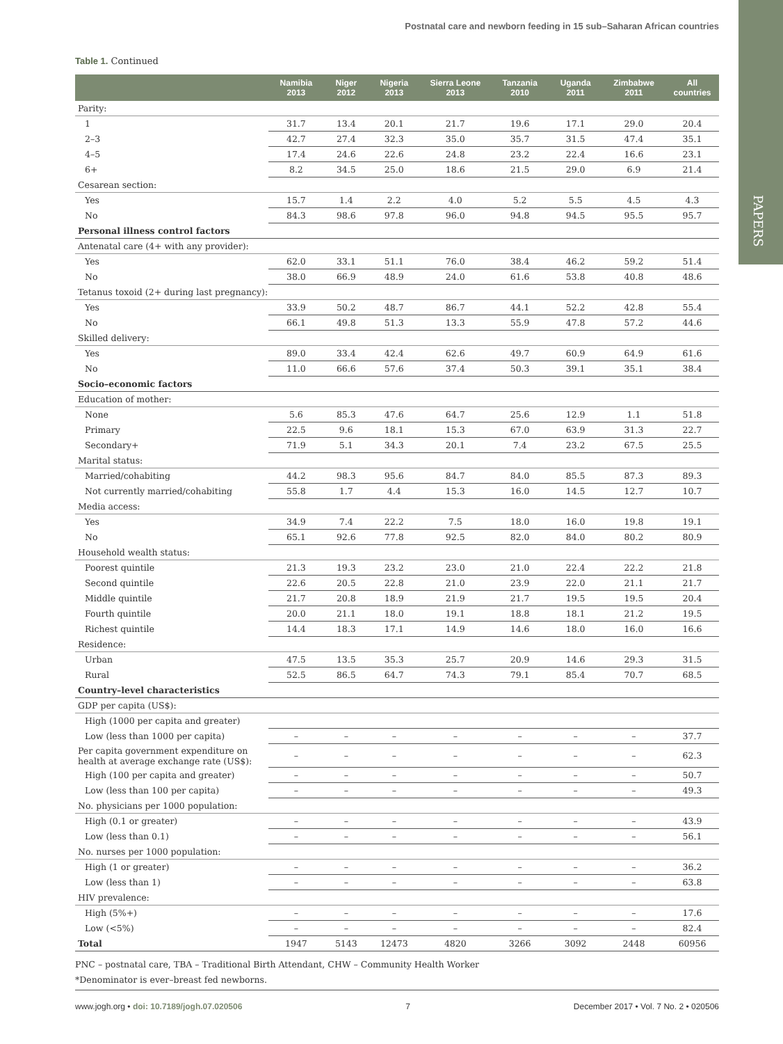Postnatal care and newborn feeding in 15 sub–Saharan African countries
PAPERS
Table 1. Continued
| | Namibia 2013 | Niger 2012 | Nigeria 2013 | Sierra Leone 2013 | Tanzania 2010 | Uganda 2011 | Zimbabwe 2011 | All countries |
| --- | --- | --- | --- | --- | --- | --- | --- | --- |
| Parity: | | | | | | | | |
| 1 | 31.7 | 13.4 | 20.1 | 21.7 | 19.6 | 17.1 | 29.0 | 20.4 |
| 2–3 | 42.7 | 27.4 | 32.3 | 35.0 | 35.7 | 31.5 | 47.4 | 35.1 |
| 4–5 | 17.4 | 24.6 | 22.6 | 24.8 | 23.2 | 22.4 | 16.6 | 23.1 |
| 6+ | 8.2 | 34.5 | 25.0 | 18.6 | 21.5 | 29.0 | 6.9 | 21.4 |
| Cesarean section: | | | | | | | | |
| Yes | 15.7 | 1.4 | 2.2 | 4.0 | 5.2 | 5.5 | 4.5 | 4.3 |
| No | 84.3 | 98.6 | 97.8 | 96.0 | 94.8 | 94.5 | 95.5 | 95.7 |
| Personal illness control factors | | | | | | | | |
| Antenatal care (4+ with any provider): | | | | | | | | |
| Yes | 62.0 | 33.1 | 51.1 | 76.0 | 38.4 | 46.2 | 59.2 | 51.4 |
| No | 38.0 | 66.9 | 48.9 | 24.0 | 61.6 | 53.8 | 40.8 | 48.6 |
| Tetanus toxoid (2+ during last pregnancy): | | | | | | | | |
| Yes | 33.9 | 50.2 | 48.7 | 86.7 | 44.1 | 52.2 | 42.8 | 55.4 |
| No | 66.1 | 49.8 | 51.3 | 13.3 | 55.9 | 47.8 | 57.2 | 44.6 |
| Skilled delivery: | | | | | | | | |
| Yes | 89.0 | 33.4 | 42.4 | 62.6 | 49.7 | 60.9 | 64.9 | 61.6 |
| No | 11.0 | 66.6 | 57.6 | 37.4 | 50.3 | 39.1 | 35.1 | 38.4 |
| Socio–economic factors | | | | | | | | |
| Education of mother: | | | | | | | | |
| None | 5.6 | 85.3 | 47.6 | 64.7 | 25.6 | 12.9 | 1.1 | 51.8 |
| Primary | 22.5 | 9.6 | 18.1 | 15.3 | 67.0 | 63.9 | 31.3 | 22.7 |
| Secondary+ | 71.9 | 5.1 | 34.3 | 20.1 | 7.4 | 23.2 | 67.5 | 25.5 |
| Marital status: | | | | | | | | |
| Married/cohabiting | 44.2 | 98.3 | 95.6 | 84.7 | 84.0 | 85.5 | 87.3 | 89.3 |
| Not currently married/cohabiting | 55.8 | 1.7 | 4.4 | 15.3 | 16.0 | 14.5 | 12.7 | 10.7 |
| Media access: | | | | | | | | |
| Yes | 34.9 | 7.4 | 22.2 | 7.5 | 18.0 | 16.0 | 19.8 | 19.1 |
| No | 65.1 | 92.6 | 77.8 | 92.5 | 82.0 | 84.0 | 80.2 | 80.9 |
| Household wealth status: | | | | | | | | |
| Poorest quintile | 21.3 | 19.3 | 23.2 | 23.0 | 21.0 | 22.4 | 22.2 | 21.8 |
| Second quintile | 22.6 | 20.5 | 22.8 | 21.0 | 23.9 | 22.0 | 21.1 | 21.7 |
| Middle quintile | 21.7 | 20.8 | 18.9 | 21.9 | 21.7 | 19.5 | 19.5 | 20.4 |
| Fourth quintile | 20.0 | 21.1 | 18.0 | 19.1 | 18.8 | 18.1 | 21.2 | 19.5 |
| Richest quintile | 14.4 | 18.3 | 17.1 | 14.9 | 14.6 | 18.0 | 16.0 | 16.6 |
| Residence: | | | | | | | | |
| Urban | 47.5 | 13.5 | 35.3 | 25.7 | 20.9 | 14.6 | 29.3 | 31.5 |
| Rural | 52.5 | 86.5 | 64.7 | 74.3 | 79.1 | 85.4 | 70.7 | 68.5 |
| Country–level characteristics | | | | | | | | |
| GDP per capita (US$): | | | | | | | | |
| High (1000 per capita and greater) | | | | | | | | |
| Low (less than 1000 per capita) | – | – | – | – | – | – | – | 37.7 |
| Per capita government expenditure on health at average exchange rate (US$): | – | – | – | – | – | – | – | 62.3 |
| High (100 per capita and greater) | – | – | – | – | – | – | – | 50.7 |
| Low (less than 100 per capita) | – | – | – | – | – | – | – | 49.3 |
| No. physicians per 1000 population: | | | | | | | | |
| High (0.1 or greater) | – | – | – | – | – | – | – | 43.9 |
| Low (less than 0.1) | – | – | – | – | – | – | – | 56.1 |
| No. nurses per 1000 population: | | | | | | | | |
| High (1 or greater) | – | – | – | – | – | – | – | 36.2 |
| Low (less than 1) | – | – | – | – | – | – | – | 63.8 |
| HIV prevalence: | | | | | | | | |
| High (5%+) | – | – | – | – | – | – | – | 17.6 |
| Low (<5%) | – | – | – | – | – | – | – | 82.4 |
| Total | 1947 | 5143 | 12473 | 4820 | 3266 | 3092 | 2448 | 60956 |
PNC – postnatal care, TBA – Traditional Birth Attendant, CHW – Community Health Worker
*Denominator is ever–breast fed newborns.
www.jogh.org • doi: 10.7189/jogh.07.020506 7 December 2017 • Vol. 7 No. 2 • 020506